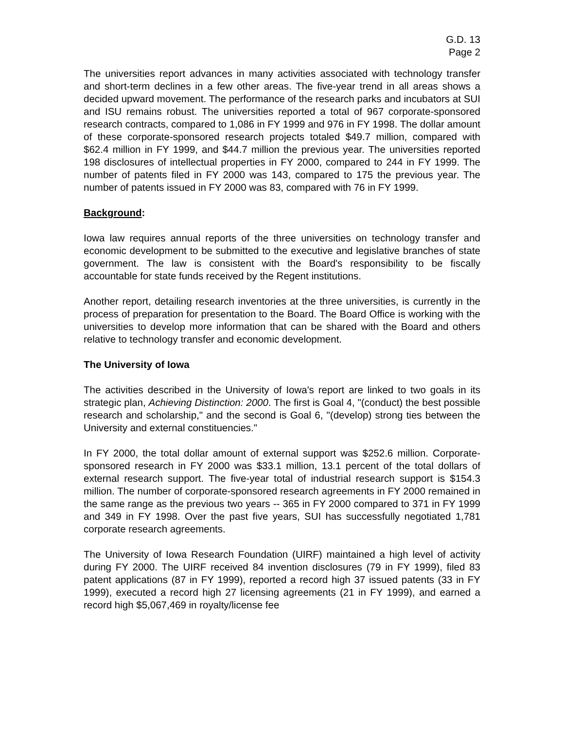G.D. 13
Page 2
The universities report advances in many activities associated with technology transfer and short-term declines in a few other areas. The five-year trend in all areas shows a decided upward movement. The performance of the research parks and incubators at SUI and ISU remains robust. The universities reported a total of 967 corporate-sponsored research contracts, compared to 1,086 in FY 1999 and 976 in FY 1998. The dollar amount of these corporate-sponsored research projects totaled $49.7 million, compared with $62.4 million in FY 1999, and $44.7 million the previous year. The universities reported 198 disclosures of intellectual properties in FY 2000, compared to 244 in FY 1999. The number of patents filed in FY 2000 was 143, compared to 175 the previous year. The number of patents issued in FY 2000 was 83, compared with 76 in FY 1999.
Background:
Iowa law requires annual reports of the three universities on technology transfer and economic development to be submitted to the executive and legislative branches of state government. The law is consistent with the Board's responsibility to be fiscally accountable for state funds received by the Regent institutions.
Another report, detailing research inventories at the three universities, is currently in the process of preparation for presentation to the Board. The Board Office is working with the universities to develop more information that can be shared with the Board and others relative to technology transfer and economic development.
The University of Iowa
The activities described in the University of Iowa's report are linked to two goals in its strategic plan, Achieving Distinction: 2000. The first is Goal 4, "(conduct) the best possible research and scholarship," and the second is Goal 6, "(develop) strong ties between the University and external constituencies."
In FY 2000, the total dollar amount of external support was $252.6 million. Corporate-sponsored research in FY 2000 was $33.1 million, 13.1 percent of the total dollars of external research support. The five-year total of industrial research support is $154.3 million. The number of corporate-sponsored research agreements in FY 2000 remained in the same range as the previous two years -- 365 in FY 2000 compared to 371 in FY 1999 and 349 in FY 1998. Over the past five years, SUI has successfully negotiated 1,781 corporate research agreements.
The University of Iowa Research Foundation (UIRF) maintained a high level of activity during FY 2000. The UIRF received 84 invention disclosures (79 in FY 1999), filed 83 patent applications (87 in FY 1999), reported a record high 37 issued patents (33 in FY 1999), executed a record high 27 licensing agreements (21 in FY 1999), and earned a record high $5,067,469 in royalty/license fee